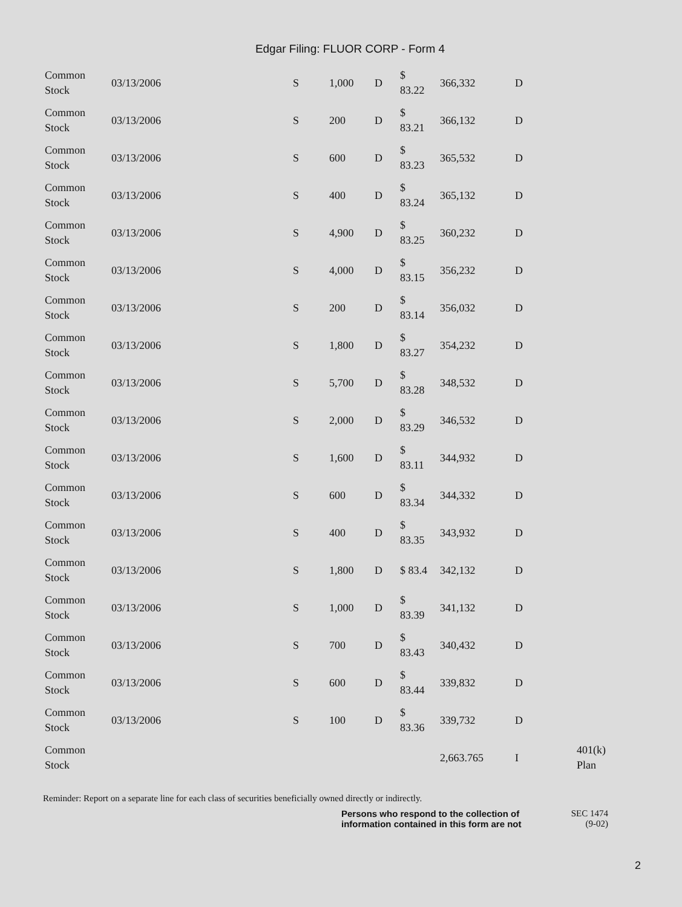Edgar Filing: FLUOR CORP - Form 4
| Common Stock | 03/13/2006 | S | 1,000 | D | $ 83.22 | 366,332 | D | |
| Common Stock | 03/13/2006 | S | 200 | D | $ 83.21 | 366,132 | D | |
| Common Stock | 03/13/2006 | S | 600 | D | $ 83.23 | 365,532 | D | |
| Common Stock | 03/13/2006 | S | 400 | D | $ 83.24 | 365,132 | D | |
| Common Stock | 03/13/2006 | S | 4,900 | D | $ 83.25 | 360,232 | D | |
| Common Stock | 03/13/2006 | S | 4,000 | D | $ 83.15 | 356,232 | D | |
| Common Stock | 03/13/2006 | S | 200 | D | $ 83.14 | 356,032 | D | |
| Common Stock | 03/13/2006 | S | 1,800 | D | $ 83.27 | 354,232 | D | |
| Common Stock | 03/13/2006 | S | 5,700 | D | $ 83.28 | 348,532 | D | |
| Common Stock | 03/13/2006 | S | 2,000 | D | $ 83.29 | 346,532 | D | |
| Common Stock | 03/13/2006 | S | 1,600 | D | $ 83.11 | 344,932 | D | |
| Common Stock | 03/13/2006 | S | 600 | D | $ 83.34 | 344,332 | D | |
| Common Stock | 03/13/2006 | S | 400 | D | $ 83.35 | 343,932 | D | |
| Common Stock | 03/13/2006 | S | 1,800 | D | $ 83.4 | 342,132 | D | |
| Common Stock | 03/13/2006 | S | 1,000 | D | $ 83.39 | 341,132 | D | |
| Common Stock | 03/13/2006 | S | 700 | D | $ 83.43 | 340,432 | D | |
| Common Stock | 03/13/2006 | S | 600 | D | $ 83.44 | 339,832 | D | |
| Common Stock | 03/13/2006 | S | 100 | D | $ 83.36 | 339,732 | D | |
| Common Stock | | | | | | 2,663.765 | I | 401(k) Plan |
Reminder: Report on a separate line for each class of securities beneficially owned directly or indirectly.
Persons who respond to the collection of information contained in this form are not SEC 1474
(9-02)
2